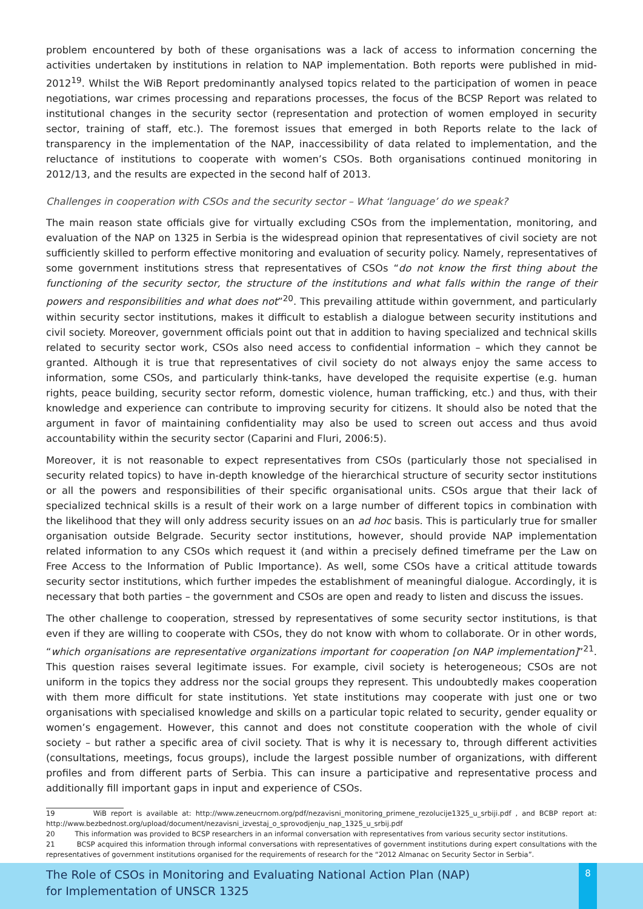problem encountered by both of these organisations was a lack of access to information concerning the activities undertaken by institutions in relation to NAP implementation. Both reports were published in mid-2012<sup>19</sup>. Whilst the WiB Report predominantly analysed topics related to the participation of women in peace negotiations, war crimes processing and reparations processes, the focus of the BCSP Report was related to institutional changes in the security sector (representation and protection of women employed in security sector, training of staff, etc.). The foremost issues that emerged in both Reports relate to the lack of transparency in the implementation of the NAP, inaccessibility of data related to implementation, and the reluctance of institutions to cooperate with women’s CSOs. Both organisations continued monitoring in 2012/13, and the results are expected in the second half of 2013.
Challenges in cooperation with CSOs and the security sector – What ‘language’ do we speak?
The main reason state officials give for virtually excluding CSOs from the implementation, monitoring, and evaluation of the NAP on 1325 in Serbia is the widespread opinion that representatives of civil society are not sufficiently skilled to perform effective monitoring and evaluation of security policy. Namely, representatives of some government institutions stress that representatives of CSOs “do not know the first thing about the functioning of the security sector, the structure of the institutions and what falls within the range of their powers and responsibilities and what does not”<sup>20</sup>. This prevailing attitude within government, and particularly within security sector institutions, makes it difficult to establish a dialogue between security institutions and civil society. Moreover, government officials point out that in addition to having specialized and technical skills related to security sector work, CSOs also need access to confidential information – which they cannot be granted. Although it is true that representatives of civil society do not always enjoy the same access to information, some CSOs, and particularly think-tanks, have developed the requisite expertise (e.g. human rights, peace building, security sector reform, domestic violence, human trafficking, etc.) and thus, with their knowledge and experience can contribute to improving security for citizens. It should also be noted that the argument in favor of maintaining confidentiality may also be used to screen out access and thus avoid accountability within the security sector (Caparini and Fluri, 2006:5).
Moreover, it is not reasonable to expect representatives from CSOs (particularly those not specialised in security related topics) to have in-depth knowledge of the hierarchical structure of security sector institutions or all the powers and responsibilities of their specific organisational units. CSOs argue that their lack of specialized technical skills is a result of their work on a large number of different topics in combination with the likelihood that they will only address security issues on an ad hoc basis. This is particularly true for smaller organisation outside Belgrade. Security sector institutions, however, should provide NAP implementation related information to any CSOs which request it (and within a precisely defined timeframe per the Law on Free Access to the Information of Public Importance). As well, some CSOs have a critical attitude towards security sector institutions, which further impedes the establishment of meaningful dialogue. Accordingly, it is necessary that both parties – the government and CSOs are open and ready to listen and discuss the issues.
The other challenge to cooperation, stressed by representatives of some security sector institutions, is that even if they are willing to cooperate with CSOs, they do not know with whom to collaborate. Or in other words, “which organisations are representative organizations important for cooperation [on NAP implementation]”<sup>21</sup>. This question raises several legitimate issues. For example, civil society is heterogeneous; CSOs are not uniform in the topics they address nor the social groups they represent. This undoubtedly makes cooperation with them more difficult for state institutions. Yet state institutions may cooperate with just one or two organisations with specialised knowledge and skills on a particular topic related to security, gender equality or women’s engagement. However, this cannot and does not constitute cooperation with the whole of civil society – but rather a specific area of civil society. That is why it is necessary to, through different activities (consultations, meetings, focus groups), include the largest possible number of organizations, with different profiles and from different parts of Serbia. This can insure a participative and representative process and additionally fill important gaps in input and experience of CSOs.
19 WiB report is available at: http://www.zeneucrnom.org/pdf/nezavisni_monitoring_primene_rezolucije1325_u_srbiji.pdf , and BCBP report at: http://www.bezbednost.org/upload/document/nezavisni_izvestaj_o_sprovodjenju_nap_1325_u_srbij.pdf
20 This information was provided to BCSP researchers in an informal conversation with representatives from various security sector institutions.
21 BCSP acquired this information through informal conversations with representatives of government institutions during expert consultations with the representatives of government institutions organised for the requirements of research for the “2012 Almanac on Security Sector in Serbia”.
The Role of CSOs in Monitoring and Evaluating National Action Plan (NAP)
for Implementation of UNSCR 1325
8